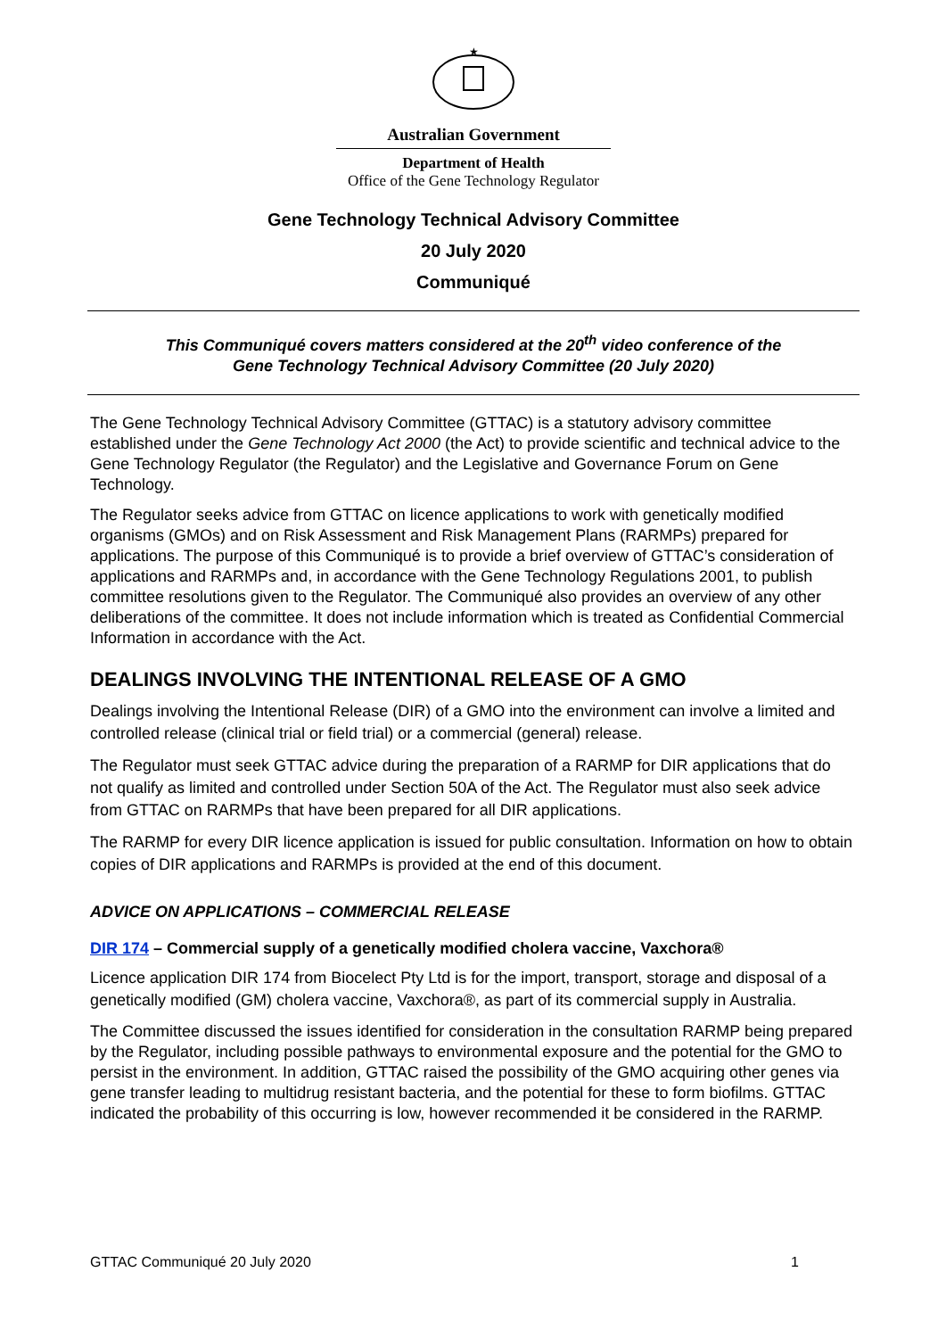★
Australian Government
Department of Health
Office of the Gene Technology Regulator
Gene Technology Technical Advisory Committee
20 July 2020
Communiqué
This Communiqué covers matters considered at the 20<sup>th</sup> video conference of the
Gene Technology Technical Advisory Committee (20 July 2020)
The Gene Technology Technical Advisory Committee (GTTAC) is a statutory advisory committee established under the Gene Technology Act 2000 (the Act) to provide scientific and technical advice to the Gene Technology Regulator (the Regulator) and the Legislative and Governance Forum on Gene Technology.
The Regulator seeks advice from GTTAC on licence applications to work with genetically modified organisms (GMOs) and on Risk Assessment and Risk Management Plans (RARMPs) prepared for applications. The purpose of this Communiqué is to provide a brief overview of GTTAC’s consideration of applications and RARMPs and, in accordance with the Gene Technology Regulations 2001, to publish committee resolutions given to the Regulator. The Communiqué also provides an overview of any other deliberations of the committee. It does not include information which is treated as Confidential Commercial Information in accordance with the Act.
DEALINGS INVOLVING THE INTENTIONAL RELEASE OF A GMO
Dealings involving the Intentional Release (DIR) of a GMO into the environment can involve a limited and controlled release (clinical trial or field trial) or a commercial (general) release.
The Regulator must seek GTTAC advice during the preparation of a RARMP for DIR applications that do not qualify as limited and controlled under Section 50A of the Act. The Regulator must also seek advice from GTTAC on RARMPs that have been prepared for all DIR applications.
The RARMP for every DIR licence application is issued for public consultation. Information on how to obtain copies of DIR applications and RARMPs is provided at the end of this document.
ADVICE ON APPLICATIONS – COMMERCIAL RELEASE
DIR 174 – Commercial supply of a genetically modified cholera vaccine, Vaxchora®
Licence application DIR 174 from Biocelect Pty Ltd is for the import, transport, storage and disposal of a genetically modified (GM) cholera vaccine, Vaxchora®, as part of its commercial supply in Australia.
The Committee discussed the issues identified for consideration in the consultation RARMP being prepared by the Regulator, including possible pathways to environmental exposure and the potential for the GMO to persist in the environment. In addition, GTTAC raised the possibility of the GMO acquiring other genes via gene transfer leading to multidrug resistant bacteria, and the potential for these to form biofilms. GTTAC indicated the probability of this occurring is low, however recommended it be considered in the RARMP.
GTTAC Communiqué 20 July 2020 1